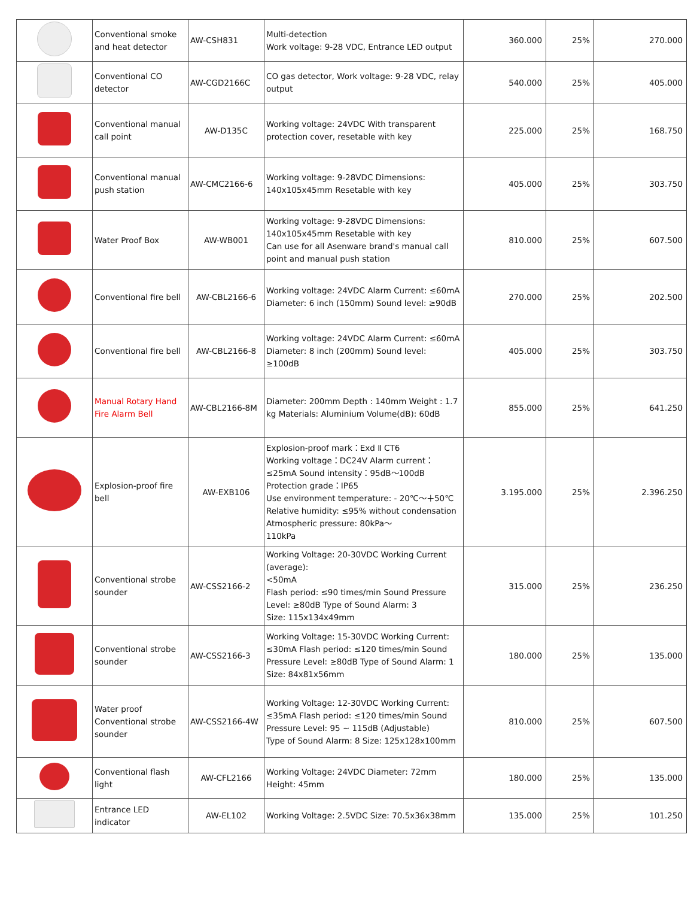| | Conventional smoke and heat detector | AW-CSH831 | Multi-detection Work voltage: 9-28 VDC, Entrance LED output | 360.000 | 25% | 270.000 |
| | Conventional CO detector | AW-CGD2166C | CO gas detector, Work voltage: 9-28 VDC, relay output | 540.000 | 25% | 405.000 |
| | Conventional manual call point | AW-D135C | Working voltage: 24VDC With transparent protection cover, resetable with key | 225.000 | 25% | 168.750 |
| | Conventional manual push station | AW-CMC2166-6 | Working voltage: 9-28VDC Dimensions: 140x105x45mm Resetable with key | 405.000 | 25% | 303.750 |
| | Water Proof Box | AW-WB001 | Working voltage: 9-28VDC Dimensions: 140x105x45mm Resetable with key Can use for all Asenware brand's manual call point and manual push station | 810.000 | 25% | 607.500 |
| | Conventional fire bell | AW-CBL2166-6 | Working voltage: 24VDC Alarm Current: ≤60mA Diameter: 6 inch (150mm) Sound level: ≥90dB | 270.000 | 25% | 202.500 |
| | Conventional fire bell | AW-CBL2166-8 | Working voltage: 24VDC Alarm Current: ≤60mA Diameter: 8 inch (200mm) Sound level: ≥100dB | 405.000 | 25% | 303.750 |
| | Manual Rotary Hand Fire Alarm Bell | AW-CBL2166-8M | Diameter: 200mm Depth : 140mm Weight : 1.7 kg Materials: Aluminium Volume(dB): 60dB | 855.000 | 25% | 641.250 |
| | Explosion-proof fire bell | AW-EXB106 | Explosion-proof mark：Exd Ⅱ CT6 Working voltage：DC24V Alarm current：≤25mA Sound intensity：95dB～100dB Protection grade：IP65 Use environment temperature: - 20℃～＋50℃ Relative humidity: ≤95% without condensation Atmospheric pressure: 80kPa～ 110kPa | 3.195.000 | 25% | 2.396.250 |
| | Conventional strobe sounder | AW-CSS2166-2 | Working Voltage: 20-30VDC Working Current (average): <50mA Flash period: ≤90 times/min Sound Pressure Level: ≥80dB Type of Sound Alarm: 3 Size: 115x134x49mm | 315.000 | 25% | 236.250 |
| | Conventional strobe sounder | AW-CSS2166-3 | Working Voltage: 15-30VDC Working Current: ≤30mA Flash period: ≤120 times/min Sound Pressure Level: ≥80dB Type of Sound Alarm: 1 Size: 84x81x56mm | 180.000 | 25% | 135.000 |
| | Water proof Conventional strobe sounder | AW-CSS2166-4W | Working Voltage: 12-30VDC Working Current: ≤35mA Flash period: ≤120 times/min Sound Pressure Level: 95 ~ 115dB (Adjustable) Type of Sound Alarm: 8 Size: 125x128x100mm | 810.000 | 25% | 607.500 |
| | Conventional flash light | AW-CFL2166 | Working Voltage: 24VDC Diameter: 72mm Height: 45mm | 180.000 | 25% | 135.000 |
| | Entrance LED indicator | AW-EL102 | Working Voltage: 2.5VDC Size: 70.5x36x38mm | 135.000 | 25% | 101.250 |